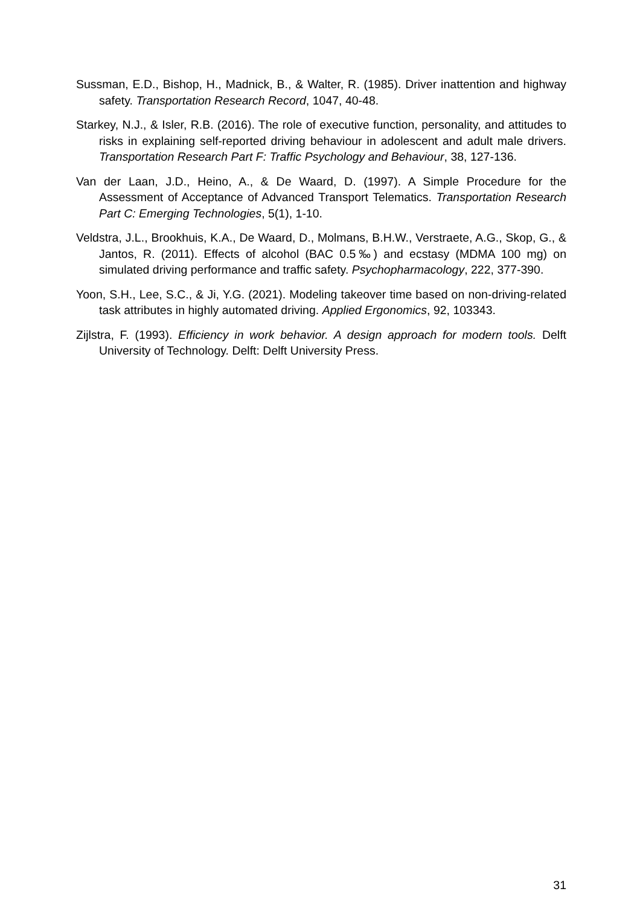Sussman, E.D., Bishop, H., Madnick, B., & Walter, R. (1985). Driver inattention and highway safety. Transportation Research Record, 1047, 40-48.
Starkey, N.J., & Isler, R.B. (2016). The role of executive function, personality, and attitudes to risks in explaining self-reported driving behaviour in adolescent and adult male drivers. Transportation Research Part F: Traffic Psychology and Behaviour, 38, 127-136.
Van der Laan, J.D., Heino, A., & De Waard, D. (1997). A Simple Procedure for the Assessment of Acceptance of Advanced Transport Telematics. Transportation Research Part C: Emerging Technologies, 5(1), 1-10.
Veldstra, J.L., Brookhuis, K.A., De Waard, D., Molmans, B.H.W., Verstraete, A.G., Skop, G., & Jantos, R. (2011). Effects of alcohol (BAC 0.5‰) and ecstasy (MDMA 100 mg) on simulated driving performance and traffic safety. Psychopharmacology, 222, 377-390.
Yoon, S.H., Lee, S.C., & Ji, Y.G. (2021). Modeling takeover time based on non-driving-related task attributes in highly automated driving. Applied Ergonomics, 92, 103343.
Zijlstra, F. (1993). Efficiency in work behavior. A design approach for modern tools. Delft University of Technology. Delft: Delft University Press.
31